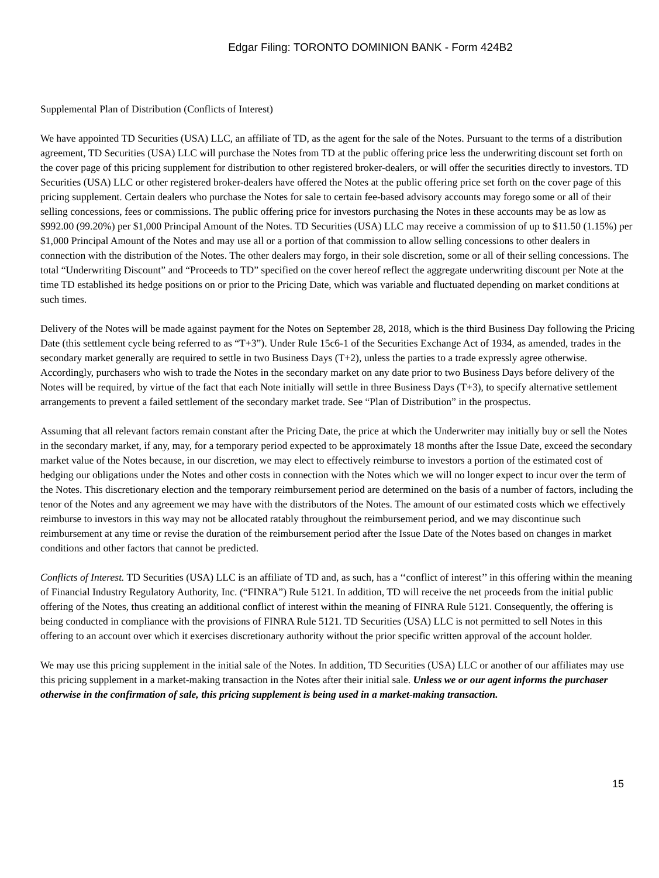Edgar Filing: TORONTO DOMINION BANK - Form 424B2
Supplemental Plan of Distribution (Conflicts of Interest)
We have appointed TD Securities (USA) LLC, an affiliate of TD, as the agent for the sale of the Notes. Pursuant to the terms of a distribution agreement, TD Securities (USA) LLC will purchase the Notes from TD at the public offering price less the underwriting discount set forth on the cover page of this pricing supplement for distribution to other registered broker-dealers, or will offer the securities directly to investors. TD Securities (USA) LLC or other registered broker-dealers have offered the Notes at the public offering price set forth on the cover page of this pricing supplement. Certain dealers who purchase the Notes for sale to certain fee-based advisory accounts may forego some or all of their selling concessions, fees or commissions. The public offering price for investors purchasing the Notes in these accounts may be as low as $992.00 (99.20%) per $1,000 Principal Amount of the Notes. TD Securities (USA) LLC may receive a commission of up to $11.50 (1.15%) per $1,000 Principal Amount of the Notes and may use all or a portion of that commission to allow selling concessions to other dealers in connection with the distribution of the Notes. The other dealers may forgo, in their sole discretion, some or all of their selling concessions. The total “Underwriting Discount” and “Proceeds to TD” specified on the cover hereof reflect the aggregate underwriting discount per Note at the time TD established its hedge positions on or prior to the Pricing Date, which was variable and fluctuated depending on market conditions at such times.
Delivery of the Notes will be made against payment for the Notes on September 28, 2018, which is the third Business Day following the Pricing Date (this settlement cycle being referred to as “T+3”). Under Rule 15c6-1 of the Securities Exchange Act of 1934, as amended, trades in the secondary market generally are required to settle in two Business Days (T+2), unless the parties to a trade expressly agree otherwise. Accordingly, purchasers who wish to trade the Notes in the secondary market on any date prior to two Business Days before delivery of the Notes will be required, by virtue of the fact that each Note initially will settle in three Business Days (T+3), to specify alternative settlement arrangements to prevent a failed settlement of the secondary market trade. See “Plan of Distribution” in the prospectus.
Assuming that all relevant factors remain constant after the Pricing Date, the price at which the Underwriter may initially buy or sell the Notes in the secondary market, if any, may, for a temporary period expected to be approximately 18 months after the Issue Date, exceed the secondary market value of the Notes because, in our discretion, we may elect to effectively reimburse to investors a portion of the estimated cost of hedging our obligations under the Notes and other costs in connection with the Notes which we will no longer expect to incur over the term of the Notes. This discretionary election and the temporary reimbursement period are determined on the basis of a number of factors, including the tenor of the Notes and any agreement we may have with the distributors of the Notes. The amount of our estimated costs which we effectively reimburse to investors in this way may not be allocated ratably throughout the reimbursement period, and we may discontinue such reimbursement at any time or revise the duration of the reimbursement period after the Issue Date of the Notes based on changes in market conditions and other factors that cannot be predicted.
Conflicts of Interest. TD Securities (USA) LLC is an affiliate of TD and, as such, has a ‘‘conflict of interest’’ in this offering within the meaning of Financial Industry Regulatory Authority, Inc. (“FINRA”) Rule 5121. In addition, TD will receive the net proceeds from the initial public offering of the Notes, thus creating an additional conflict of interest within the meaning of FINRA Rule 5121. Consequently, the offering is being conducted in compliance with the provisions of FINRA Rule 5121. TD Securities (USA) LLC is not permitted to sell Notes in this offering to an account over which it exercises discretionary authority without the prior specific written approval of the account holder.
We may use this pricing supplement in the initial sale of the Notes. In addition, TD Securities (USA) LLC or another of our affiliates may use this pricing supplement in a market-making transaction in the Notes after their initial sale. Unless we or our agent informs the purchaser otherwise in the confirmation of sale, this pricing supplement is being used in a market-making transaction.
15